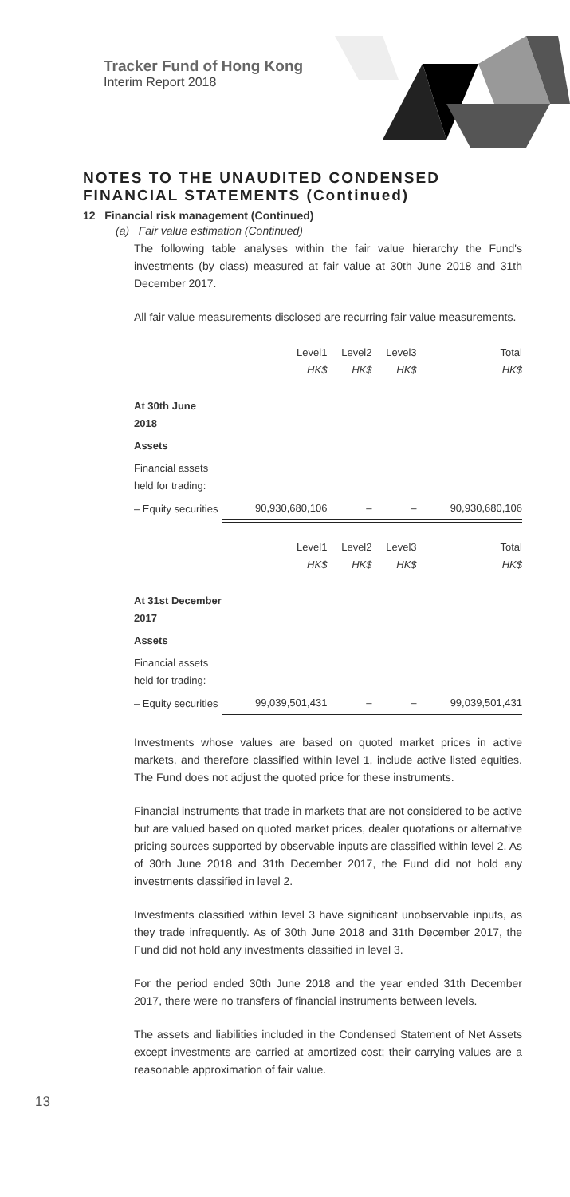Tracker Fund of Hong Kong
Interim Report 2018
NOTES TO THE UNAUDITED CONDENSED FINANCIAL STATEMENTS (Continued)
12 Financial risk management (Continued)
(a) Fair value estimation (Continued)
The following table analyses within the fair value hierarchy the Fund's investments (by class) measured at fair value at 30th June 2018 and 31th December 2017.
All fair value measurements disclosed are recurring fair value measurements.
| | Level1 HK$ | Level2 HK$ | Level3 HK$ | Total HK$ |
| --- | --- | --- | --- | --- |
| At 30th June 2018 | | | | |
| Assets | | | | |
| Financial assets held for trading: | | | | |
| – Equity securities | 90,930,680,106 | – | – | 90,930,680,106 |
| | Level1 HK$ | Level2 HK$ | Level3 HK$ | Total HK$ |
| At 31st December 2017 | | | | |
| Assets | | | | |
| Financial assets held for trading: | | | | |
| – Equity securities | 99,039,501,431 | – | – | 99,039,501,431 |
Investments whose values are based on quoted market prices in active markets, and therefore classified within level 1, include active listed equities. The Fund does not adjust the quoted price for these instruments.
Financial instruments that trade in markets that are not considered to be active but are valued based on quoted market prices, dealer quotations or alternative pricing sources supported by observable inputs are classified within level 2. As of 30th June 2018 and 31th December 2017, the Fund did not hold any investments classified in level 2.
Investments classified within level 3 have significant unobservable inputs, as they trade infrequently. As of 30th June 2018 and 31th December 2017, the Fund did not hold any investments classified in level 3.
For the period ended 30th June 2018 and the year ended 31th December 2017, there were no transfers of financial instruments between levels.
The assets and liabilities included in the Condensed Statement of Net Assets except investments are carried at amortized cost; their carrying values are a reasonable approximation of fair value.
13